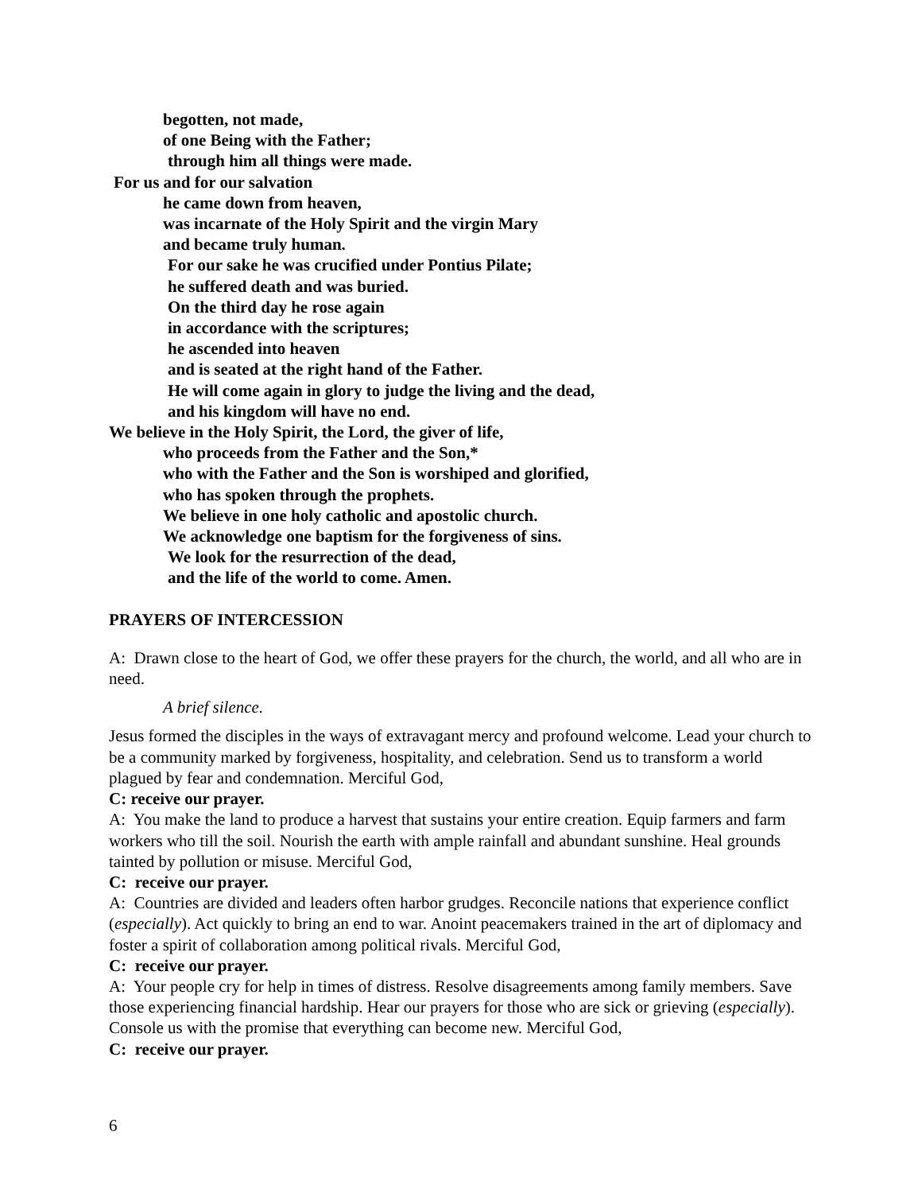begotten, not made,
of one Being with the Father;
through him all things were made.
For us and for our salvation
he came down from heaven,
was incarnate of the Holy Spirit and the virgin Mary
and became truly human.
For our sake he was crucified under Pontius Pilate;
he suffered death and was buried.
On the third day he rose again
in accordance with the scriptures;
he ascended into heaven
and is seated at the right hand of the Father.
He will come again in glory to judge the living and the dead,
and his kingdom will have no end.
We believe in the Holy Spirit, the Lord, the giver of life,
who proceeds from the Father and the Son,*
who with the Father and the Son is worshiped and glorified,
who has spoken through the prophets.
We believe in one holy catholic and apostolic church.
We acknowledge one baptism for the forgiveness of sins.
We look for the resurrection of the dead,
and the life of the world to come. Amen.
PRAYERS OF INTERCESSION
A: Drawn close to the heart of God, we offer these prayers for the church, the world, and all who are in need.
A brief silence.
Jesus formed the disciples in the ways of extravagant mercy and profound welcome. Lead your church to be a community marked by forgiveness, hospitality, and celebration. Send us to transform a world plagued by fear and condemnation. Merciful God,
C: receive our prayer.
A: You make the land to produce a harvest that sustains your entire creation. Equip farmers and farm workers who till the soil. Nourish the earth with ample rainfall and abundant sunshine. Heal grounds tainted by pollution or misuse. Merciful God,
C: receive our prayer.
A: Countries are divided and leaders often harbor grudges. Reconcile nations that experience conflict (especially). Act quickly to bring an end to war. Anoint peacemakers trained in the art of diplomacy and foster a spirit of collaboration among political rivals. Merciful God,
C: receive our prayer.
A: Your people cry for help in times of distress. Resolve disagreements among family members. Save those experiencing financial hardship. Hear our prayers for those who are sick or grieving (especially). Console us with the promise that everything can become new. Merciful God,
C: receive our prayer.
6